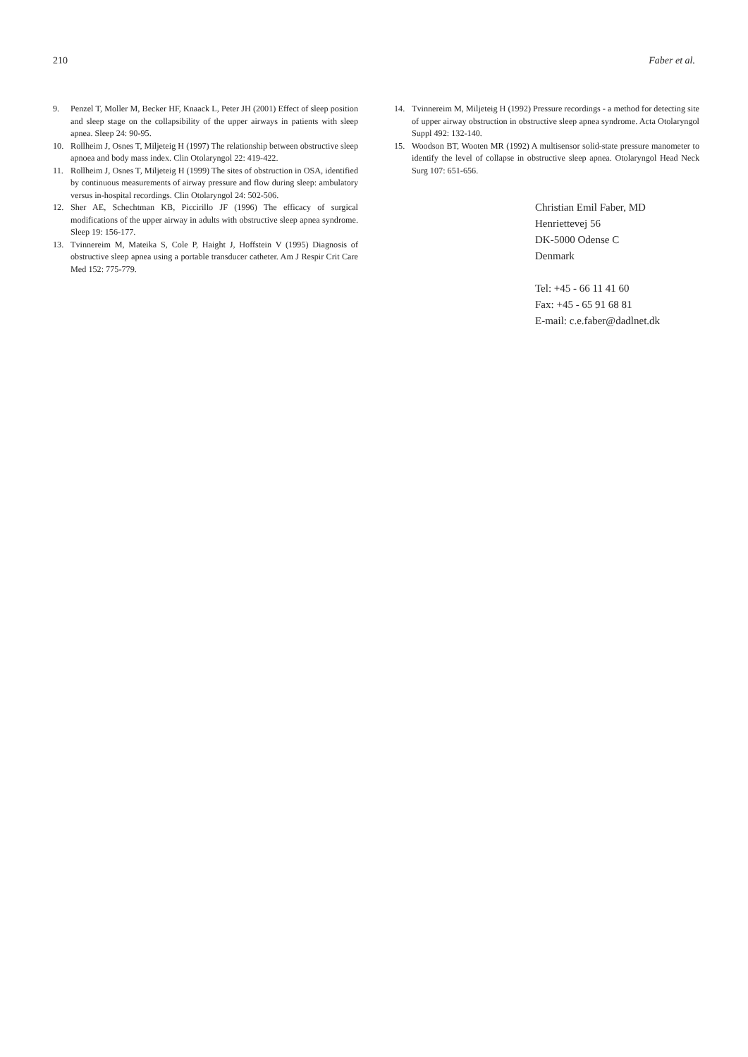210 Faber et al.
9. Penzel T, Moller M, Becker HF, Knaack L, Peter JH (2001) Effect of sleep position and sleep stage on the collapsibility of the upper airways in patients with sleep apnea. Sleep 24: 90-95.
10. Rollheim J, Osnes T, Miljeteig H (1997) The relationship between obstructive sleep apnoea and body mass index. Clin Otolaryngol 22: 419-422.
11. Rollheim J, Osnes T, Miljeteig H (1999) The sites of obstruction in OSA, identified by continuous measurements of airway pressure and flow during sleep: ambulatory versus in-hospital recordings. Clin Otolaryngol 24: 502-506.
12. Sher AE, Schechtman KB, Piccirillo JF (1996) The efficacy of surgical modifications of the upper airway in adults with obstructive sleep apnea syndrome. Sleep 19: 156-177.
13. Tvinnereim M, Mateika S, Cole P, Haight J, Hoffstein V (1995) Diagnosis of obstructive sleep apnea using a portable transducer catheter. Am J Respir Crit Care Med 152: 775-779.
14. Tvinnereim M, Miljeteig H (1992) Pressure recordings - a method for detecting site of upper airway obstruction in obstructive sleep apnea syndrome. Acta Otolaryngol Suppl 492: 132-140.
15. Woodson BT, Wooten MR (1992) A multisensor solid-state pressure manometer to identify the level of collapse in obstructive sleep apnea. Otolaryngol Head Neck Surg 107: 651-656.
Christian Emil Faber, MD
Henriettevej 56
DK-5000 Odense C
Denmark
Tel: +45 - 66 11 41 60
Fax: +45 - 65 91 68 81
E-mail: c.e.faber@dadlnet.dk